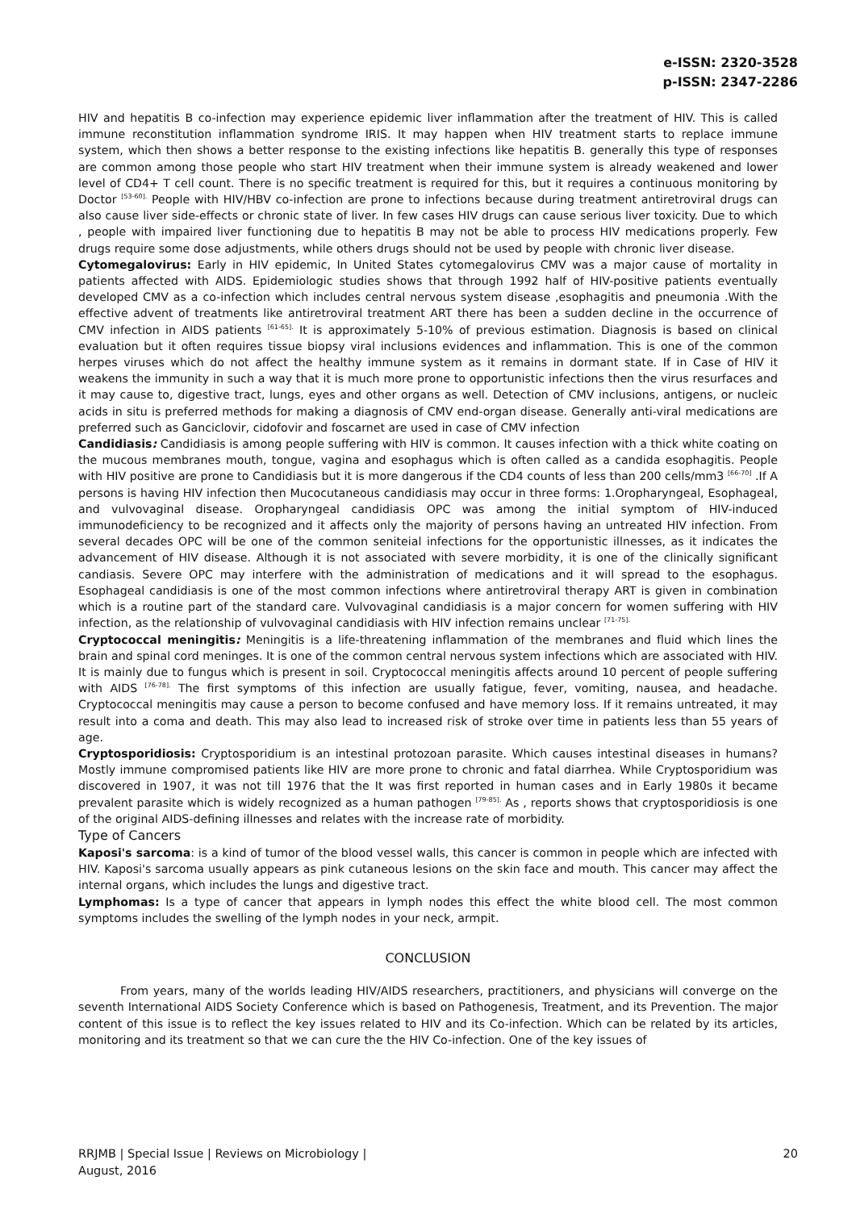e-ISSN: 2320-3528
p-ISSN: 2347-2286
HIV and hepatitis B co-infection may experience epidemic liver inflammation after the treatment of HIV. This is called immune reconstitution inflammation syndrome IRIS. It may happen when HIV treatment starts to replace immune system, which then shows a better response to the existing infections like hepatitis B. generally this type of responses are common among those people who start HIV treatment when their immune system is already weakened and lower level of CD4+ T cell count. There is no specific treatment is required for this, but it requires a continuous monitoring by Doctor <sup>[53-60].</sup> People with HIV/HBV co-infection are prone to infections because during treatment antiretroviral drugs can also cause liver side-effects or chronic state of liver. In few cases HIV drugs can cause serious liver toxicity. Due to which , people with impaired liver functioning due to hepatitis B may not be able to process HIV medications properly. Few drugs require some dose adjustments, while others drugs should not be used by people with chronic liver disease.
Cytomegalovirus: Early in HIV epidemic, In United States cytomegalovirus CMV was a major cause of mortality in patients affected with AIDS. Epidemiologic studies shows that through 1992 half of HIV-positive patients eventually developed CMV as a co-infection which includes central nervous system disease ,esophagitis and pneumonia .With the effective advent of treatments like antiretroviral treatment ART there has been a sudden decline in the occurrence of CMV infection in AIDS patients <sup>[61-65].</sup> It is approximately 5-10% of previous estimation. Diagnosis is based on clinical evaluation but it often requires tissue biopsy viral inclusions evidences and inflammation. This is one of the common herpes viruses which do not affect the healthy immune system as it remains in dormant state. If in Case of HIV it weakens the immunity in such a way that it is much more prone to opportunistic infections then the virus resurfaces and it may cause to, digestive tract, lungs, eyes and other organs as well. Detection of CMV inclusions, antigens, or nucleic acids in situ is preferred methods for making a diagnosis of CMV end-organ disease. Generally anti-viral medications are preferred such as Ganciclovir, cidofovir and foscarnet are used in case of CMV infection
Candidiasis: Candidiasis is among people suffering with HIV is common. It causes infection with a thick white coating on the mucous membranes mouth, tongue, vagina and esophagus which is often called as a candida esophagitis. People with HIV positive are prone to Candidiasis but it is more dangerous if the CD4 counts of less than 200 cells/mm3 <sup>[66-70]</sup> .If A persons is having HIV infection then Mucocutaneous candidiasis may occur in three forms: 1.Oropharyngeal, Esophageal, and vulvovaginal disease. Oropharyngeal candidiasis OPC was among the initial symptom of HIV-induced immunodeficiency to be recognized and it affects only the majority of persons having an untreated HIV infection. From several decades OPC will be one of the common seniteial infections for the opportunistic illnesses, as it indicates the advancement of HIV disease. Although it is not associated with severe morbidity, it is one of the clinically significant candiasis. Severe OPC may interfere with the administration of medications and it will spread to the esophagus. Esophageal candidiasis is one of the most common infections where antiretroviral therapy ART is given in combination which is a routine part of the standard care. Vulvovaginal candidiasis is a major concern for women suffering with HIV infection, as the relationship of vulvovaginal candidiasis with HIV infection remains unclear <sup>[71-75].</sup>
Cryptococcal meningitis: Meningitis is a life-threatening inflammation of the membranes and fluid which lines the brain and spinal cord meninges. It is one of the common central nervous system infections which are associated with HIV. It is mainly due to fungus which is present in soil. Cryptococcal meningitis affects around 10 percent of people suffering with AIDS <sup>[76-78].</sup> The first symptoms of this infection are usually fatigue, fever, vomiting, nausea, and headache. Cryptococcal meningitis may cause a person to become confused and have memory loss. If it remains untreated, it may result into a coma and death. This may also lead to increased risk of stroke over time in patients less than 55 years of age.
Cryptosporidiosis: Cryptosporidium is an intestinal protozoan parasite. Which causes intestinal diseases in humans? Mostly immune compromised patients like HIV are more prone to chronic and fatal diarrhea. While Cryptosporidium was discovered in 1907, it was not till 1976 that the It was first reported in human cases and in Early 1980s it became prevalent parasite which is widely recognized as a human pathogen <sup>[79-85].</sup> As , reports shows that cryptosporidiosis is one of the original AIDS-defining illnesses and relates with the increase rate of morbidity.
Type of Cancers
Kaposi's sarcoma: is a kind of tumor of the blood vessel walls, this cancer is common in people which are infected with HIV. Kaposi's sarcoma usually appears as pink cutaneous lesions on the skin face and mouth. This cancer may affect the internal organs, which includes the lungs and digestive tract.
Lymphomas: Is a type of cancer that appears in lymph nodes this effect the white blood cell. The most common symptoms includes the swelling of the lymph nodes in your neck, armpit.
CONCLUSION
From years, many of the worlds leading HIV/AIDS researchers, practitioners, and physicians will converge on the seventh International AIDS Society Conference which is based on Pathogenesis, Treatment, and its Prevention. The major content of this issue is to reflect the key issues related to HIV and its Co-infection. Which can be related by its articles, monitoring and its treatment so that we can cure the the HIV Co-infection. One of the key issues of
RRJMB | Special Issue | Reviews on Microbiology |
August, 2016
20